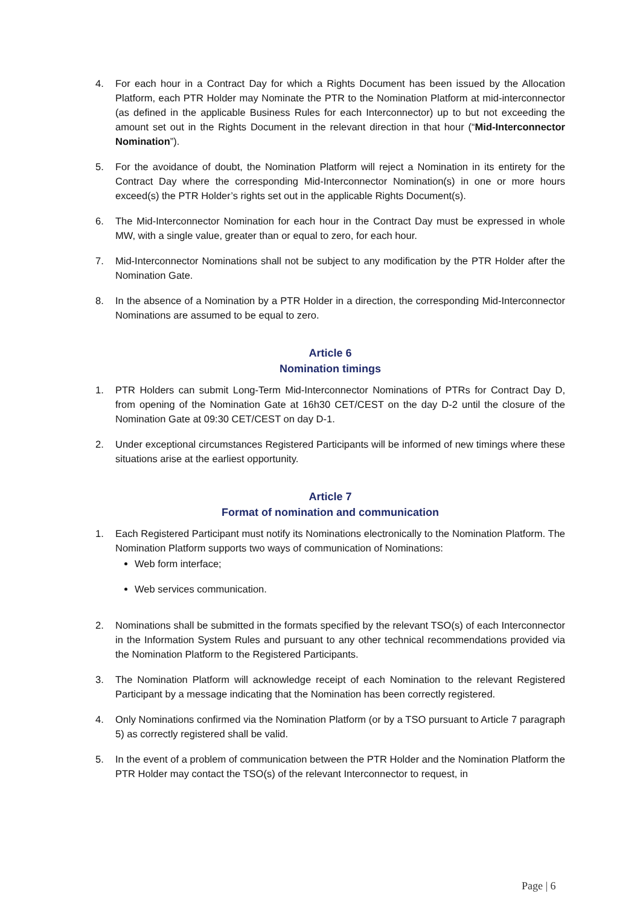4. For each hour in a Contract Day for which a Rights Document has been issued by the Allocation Platform, each PTR Holder may Nominate the PTR to the Nomination Platform at mid-interconnector (as defined in the applicable Business Rules for each Interconnector) up to but not exceeding the amount set out in the Rights Document in the relevant direction in that hour (“Mid-Interconnector Nomination”).
5. For the avoidance of doubt, the Nomination Platform will reject a Nomination in its entirety for the Contract Day where the corresponding Mid-Interconnector Nomination(s) in one or more hours exceed(s) the PTR Holder’s rights set out in the applicable Rights Document(s).
6. The Mid-Interconnector Nomination for each hour in the Contract Day must be expressed in whole MW, with a single value, greater than or equal to zero, for each hour.
7. Mid-Interconnector Nominations shall not be subject to any modification by the PTR Holder after the Nomination Gate.
8. In the absence of a Nomination by a PTR Holder in a direction, the corresponding Mid-Interconnector Nominations are assumed to be equal to zero.
Article 6
Nomination timings
1. PTR Holders can submit Long-Term Mid-Interconnector Nominations of PTRs for Contract Day D, from opening of the Nomination Gate at 16h30 CET/CEST on the day D-2 until the closure of the Nomination Gate at 09:30 CET/CEST on day D-1.
2. Under exceptional circumstances Registered Participants will be informed of new timings where these situations arise at the earliest opportunity.
Article 7
Format of nomination and communication
1. Each Registered Participant must notify its Nominations electronically to the Nomination Platform. The Nomination Platform supports two ways of communication of Nominations:
Web form interface;
Web services communication.
2. Nominations shall be submitted in the formats specified by the relevant TSO(s) of each Interconnector in the Information System Rules and pursuant to any other technical recommendations provided via the Nomination Platform to the Registered Participants.
3. The Nomination Platform will acknowledge receipt of each Nomination to the relevant Registered Participant by a message indicating that the Nomination has been correctly registered.
4. Only Nominations confirmed via the Nomination Platform (or by a TSO pursuant to Article 7 paragraph 5) as correctly registered shall be valid.
5. In the event of a problem of communication between the PTR Holder and the Nomination Platform the PTR Holder may contact the TSO(s) of the relevant Interconnector to request, in
Page | 6